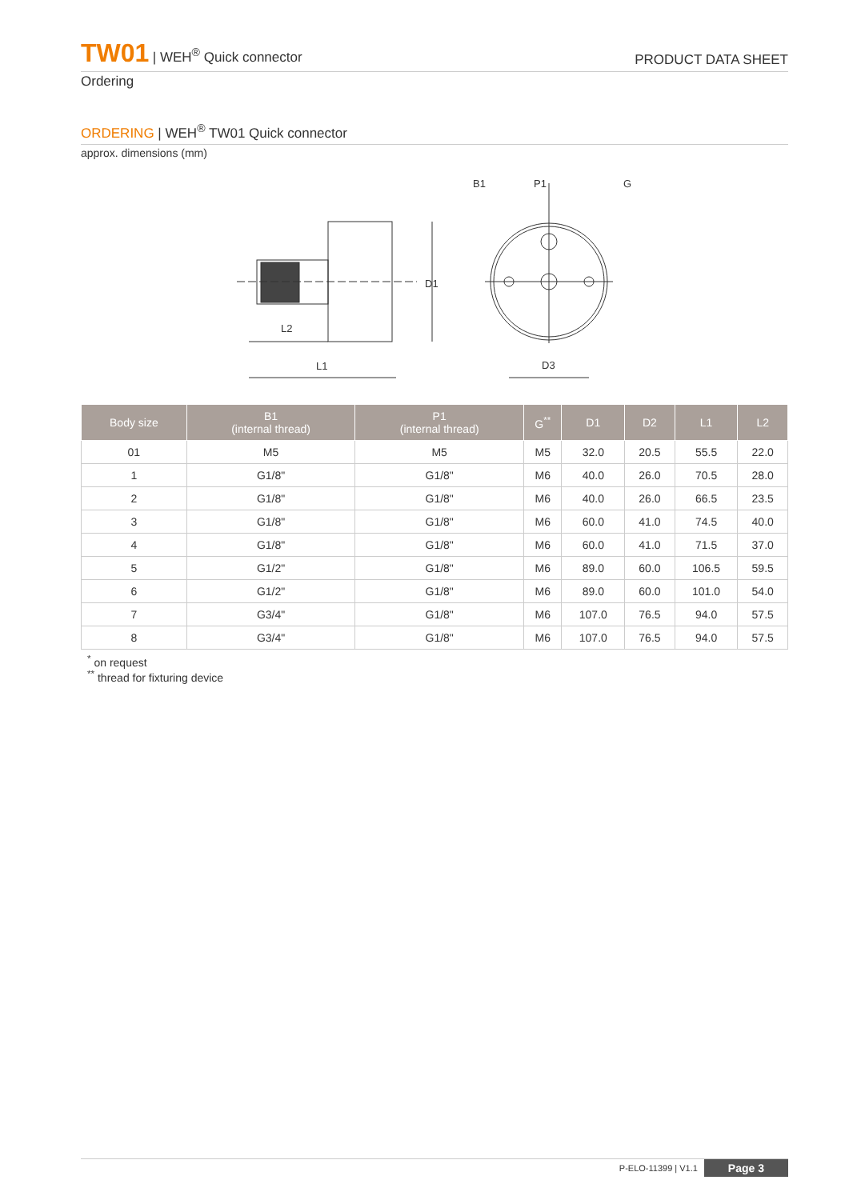TW01 | WEH<sup>®</sup> Quick connector
PRODUCT DATA SHEET
Ordering
ORDERING | WEH<sup>®</sup> TW01 Quick connector
approx. dimensions (mm)
L2
L1
D1
B1
P1
G
D3
| Body size | B1 (internal thread) | P1 (internal thread) | G<sup>**</sup> | D1 | D2 | L1 | L2 |
| --- | --- | --- | --- | --- | --- | --- | --- |
| 01 | M5 | M5 | M5 | 32.0 | 20.5 | 55.5 | 22.0 |
| 1 | G1/8" | G1/8" | M6 | 40.0 | 26.0 | 70.5 | 28.0 |
| 2 | G1/8" | G1/8" | M6 | 40.0 | 26.0 | 66.5 | 23.5 |
| 3 | G1/8" | G1/8" | M6 | 60.0 | 41.0 | 74.5 | 40.0 |
| 4 | G1/8" | G1/8" | M6 | 60.0 | 41.0 | 71.5 | 37.0 |
| 5 | G1/2" | G1/8" | M6 | 89.0 | 60.0 | 106.5 | 59.5 |
| 6 | G1/2" | G1/8" | M6 | 89.0 | 60.0 | 101.0 | 54.0 |
| 7 | G3/4" | G1/8" | M6 | 107.0 | 76.5 | 94.0 | 57.5 |
| 8 | G3/4" | G1/8" | M6 | 107.0 | 76.5 | 94.0 | 57.5 |
<sup>*</sup> on request
<sup>**</sup> thread for fixturing device
P-ELO-11399 | V1.1 Page 3